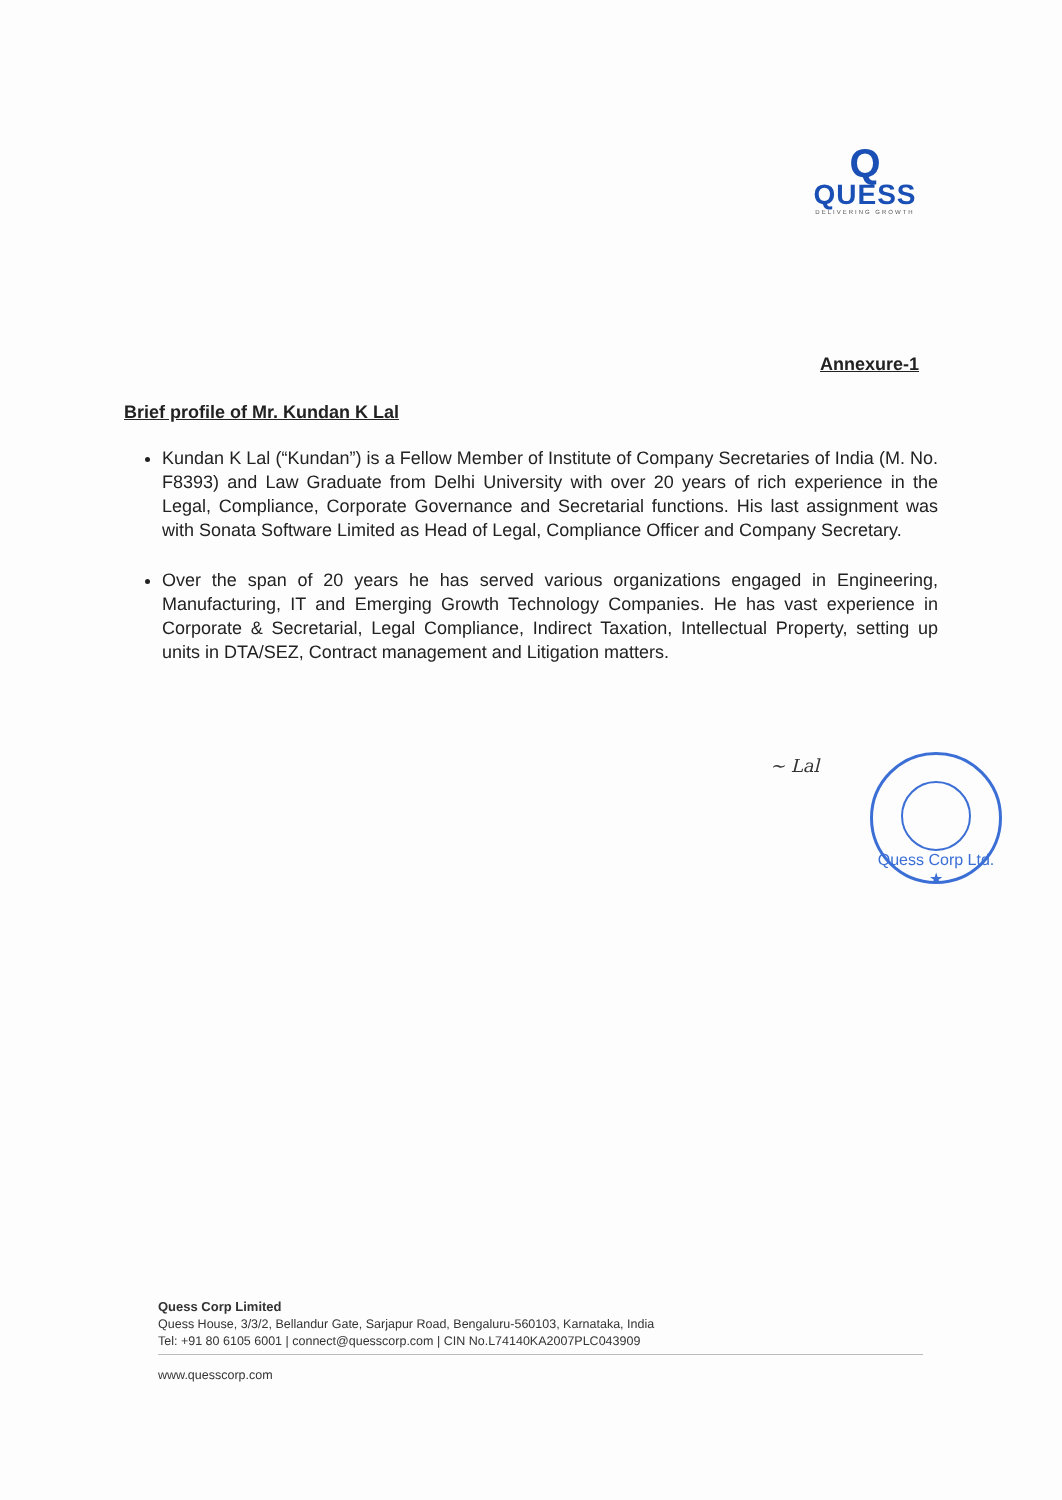Q
QUESS
DELIVERING GROWTH
Annexure-1
Brief profile of Mr. Kundan K Lal
Kundan K Lal (“Kundan”) is a Fellow Member of Institute of Company Secretaries of India (M. No. F8393) and Law Graduate from Delhi University with over 20 years of rich experience in the Legal, Compliance, Corporate Governance and Secretarial functions. His last assignment was with Sonata Software Limited as Head of Legal, Compliance Officer and Company Secretary.
Over the span of 20 years he has served various organizations engaged in Engineering, Manufacturing, IT and Emerging Growth Technology Companies. He has vast experience in Corporate & Secretarial, Legal Compliance, Indirect Taxation, Intellectual Property, setting up units in DTA/SEZ, Contract management and Litigation matters.
~ Lal
Quess Corp Ltd. ★
Quess Corp Limited
Quess House, 3/3/2, Bellandur Gate, Sarjapur Road, Bengaluru-560103, Karnataka, India
Tel: +91 80 6105 6001 | connect@quesscorp.com | CIN No.L74140KA2007PLC043909
www.quesscorp.com